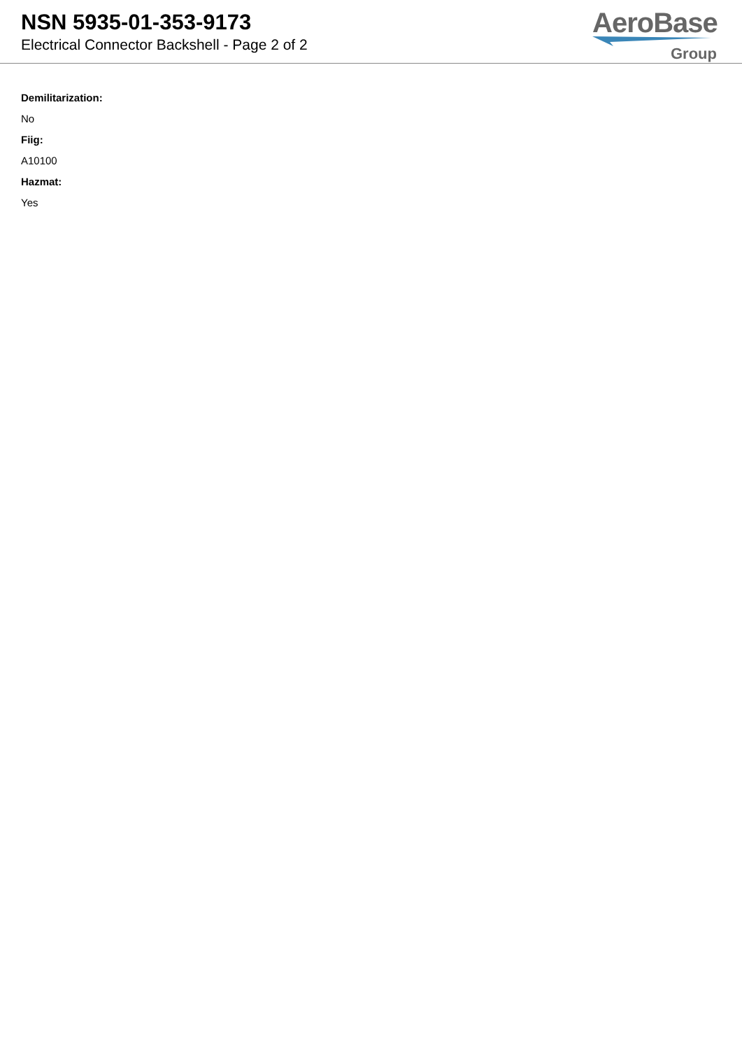NSN 5935-01-353-9173
Electrical Connector Backshell - Page 2 of 2
AeroBase
Group
Demilitarization:
No
Fiig:
A10100
Hazmat:
Yes